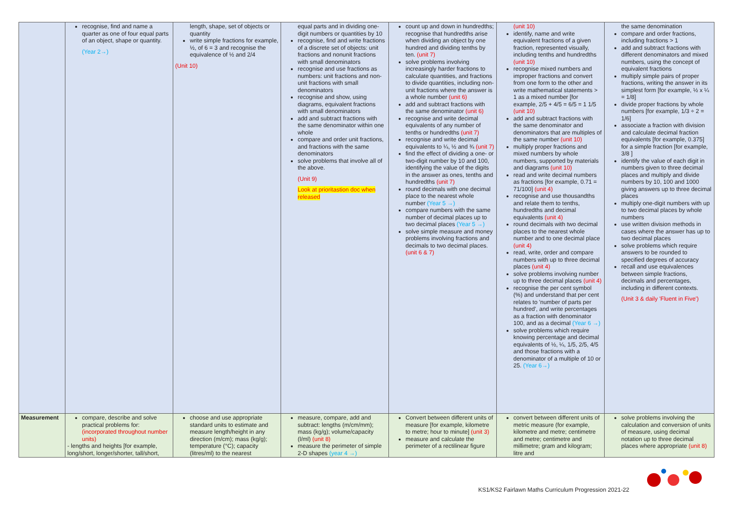| | recognise, find and name a quarter as one of four equal parts of an object, shape or quantity. (Year 2→) | length, shape, set of objects or quantity write simple fractions for example, ½, of 6 = 3 and recognise the equivalence of ½ and 2/4 (Unit 10) | equal parts and in dividing one-digit numbers or quantities by 10 recognise, find and write fractions of a discrete set of objects: unit fractions and nonunit fractions with small denominators recognise and use fractions as numbers: unit fractions and non-unit fractions with small denominators recognise and show, using diagrams, equivalent fractions with small denominators add and subtract fractions with the same denominator within one whole compare and order unit fractions, and fractions with the same denominators solve problems that involve all of the above. (Unit 9) Look at prioritastion doc when released | count up and down in hundredths; recognise that hundredths arise when dividing an object by one hundred and dividing tenths by ten. (unit 7) solve problems involving increasingly harder fractions to calculate quantities, and fractions to divide quantities, including non-unit fractions where the answer is a whole number (unit 6) add and subtract fractions with the same denominator (unit 6) recognise and write decimal equivalents of any number of tenths or hundredths (unit 7) recognise and write decimal equivalents to ¼, ½ and ¾ (unit 7) find the effect of dividing a one- or two-digit number by 10 and 100, identifying the value of the digits in the answer as ones, tenths and hundredths (unit 7) round decimals with one decimal place to the nearest whole number (Year 5 →) compare numbers with the same number of decimal places up to two decimal places (Year 5 →) solve simple measure and money problems involving fractions and decimals to two decimal places. (unit 6 & 7) | (unit 10) identify, name and write equivalent fractions of a given fraction, represented visually, including tenths and hundredths (unit 10) recognise mixed numbers and improper fractions and convert from one form to the other and write mathematical statements > 1 as a mixed number [for example, 2/5 + 4/5 = 6/5 = 1 1/5 (unit 10) add and subtract fractions with the same denominator and denominators that are multiples of the same number (unit 10) multiply proper fractions and mixed numbers by whole numbers, supported by materials and diagrams (unit 10) read and write decimal numbers as fractions [for example, 0.71 = 71/100] (unit 4) recognise and use thousandths and relate them to tenths, hundredths and decimal equivalents (unit 4) round decimals with two decimal places to the nearest whole number and to one decimal place (unit 4) read, write, order and compare numbers with up to three decimal places (unit 4) solve problems involving number up to three decimal places (unit 4) recognise the per cent symbol (%) and understand that per cent relates to 'number of parts per hundred', and write percentages as a fraction with denominator 100, and as a decimal (Year 6 →) solve problems which require knowing percentage and decimal equivalents of ½, ¼, 1/5, 2/5, 4/5 and those fractions with a denominator of a multiple of 10 or 25. (Year 6→) | the same denomination compare and order fractions, including fractions > 1 add and subtract fractions with different denominators and mixed numbers, using the concept of equivalent fractions multiply simple pairs of proper fractions, writing the answer in its simplest form [for example, ½ x ¼ = 1/8] divide proper fractions by whole numbers [for example, 1/3 ÷ 2 = 1/6] associate a fraction with division and calculate decimal fraction equivalents [for example, 0.375] for a simple fraction [for example, 3/8 ] identify the value of each digit in numbers given to three decimal places and multiply and divide numbers by 10, 100 and 1000 giving answers up to three decimal places multiply one-digit numbers with up to two decimal places by whole numbers use written division methods in cases where the answer has up to two decimal places solve problems which require answers to be rounded to specified degrees of accuracy recall and use equivalences between simple fractions, decimals and percentages, including in different contexts. (Unit 3 & daily 'Fluent in Five') |
| Measurement | compare, describe and solve practical problems for: (incorporated throughout number units) - lengths and heights [for example, long/short, longer/shorter, tall/short, | choose and use appropriate standard units to estimate and measure length/height in any direction (m/cm); mass (kg/g); temperature (°C); capacity (litres/ml) to the nearest | measure, compare, add and subtract: lengths (m/cm/mm); mass (kg/g); volume/capacity (l/ml) (unit 8) measure the perimeter of simple 2-D shapes (year 4 →) | Convert between different units of measure [for example, kilometre to metre; hour to minute] (unit 3) measure and calculate the perimeter of a rectilinear figure | convert between different units of metric measure (for example, kilometre and metre; centimetre and metre; centimetre and millimetre; gram and kilogram; litre and | solve problems involving the calculation and conversion of units of measure, using decimal notation up to three decimal places where appropriate (unit 8) |
KS1/KS2 Fairlawn Maths Curriculum Progression 2021-22